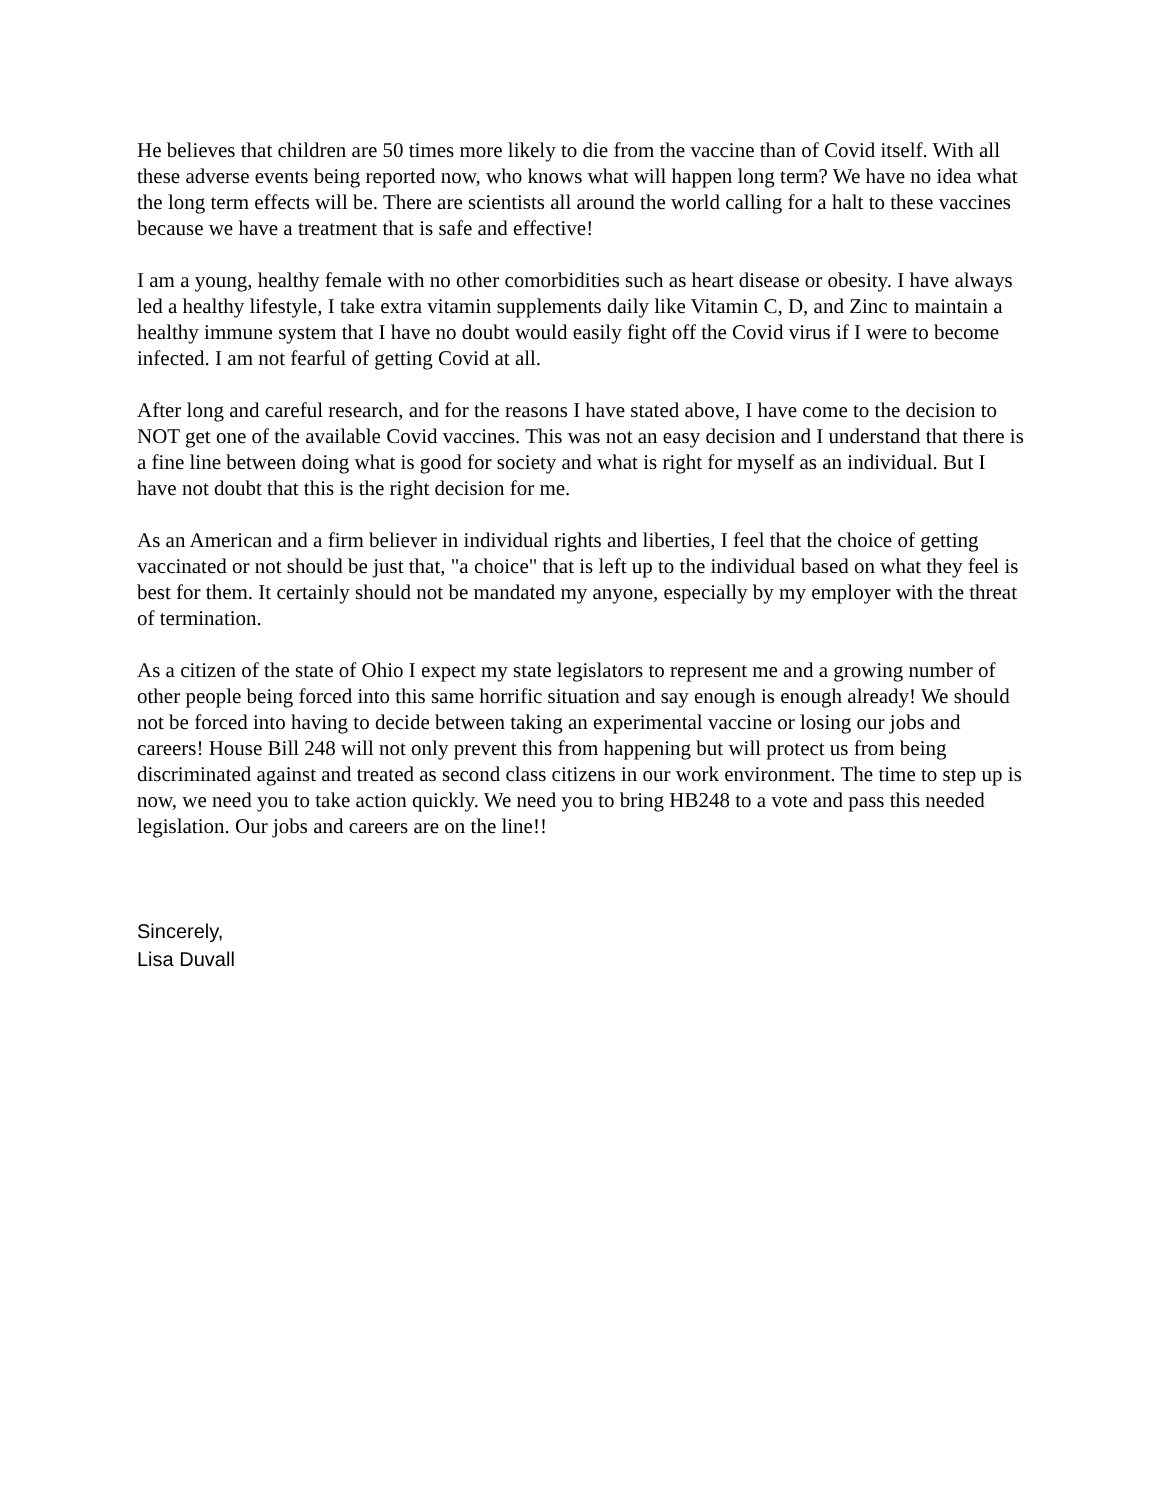He believes that children are 50 times more likely to die from the vaccine than of Covid itself. With all these adverse events being reported now, who knows what will happen long term? We have no idea what the long term effects will be. There are scientists all around the world calling for a halt to these vaccines because we have a treatment that is safe and effective!
I am a young, healthy female with no other comorbidities such as heart disease or obesity. I have always led a healthy lifestyle, I take extra vitamin supplements daily like Vitamin C, D, and Zinc to maintain a healthy immune system that I have no doubt would easily fight off the Covid virus if I were to become infected. I am not fearful of getting Covid at all.
After long and careful research, and for the reasons I have stated above, I have come to the decision to NOT get one of the available Covid vaccines. This was not an easy decision and I understand that there is a fine line between doing what is good for society and what is right for myself as an individual. But I have not doubt that this is the right decision for me.
As an American and a firm believer in individual rights and liberties, I feel that the choice of getting vaccinated or not should be just that, "a choice" that is left up to the individual based on what they feel is best for them. It certainly should not be mandated my anyone, especially by my employer with the threat of termination.
As a citizen of the state of Ohio I expect my state legislators to represent me and a growing number of other people being forced into this same horrific situation and say enough is enough already! We should not be forced into having to decide between taking an experimental vaccine or losing our jobs and careers! House Bill 248 will not only prevent this from happening but will protect us from being discriminated against and treated as second class citizens in our work environment. The time to step up is now, we need you to take action quickly. We need you to bring HB248 to a vote and pass this needed legislation. Our jobs and careers are on the line!!
Sincerely,
Lisa Duvall